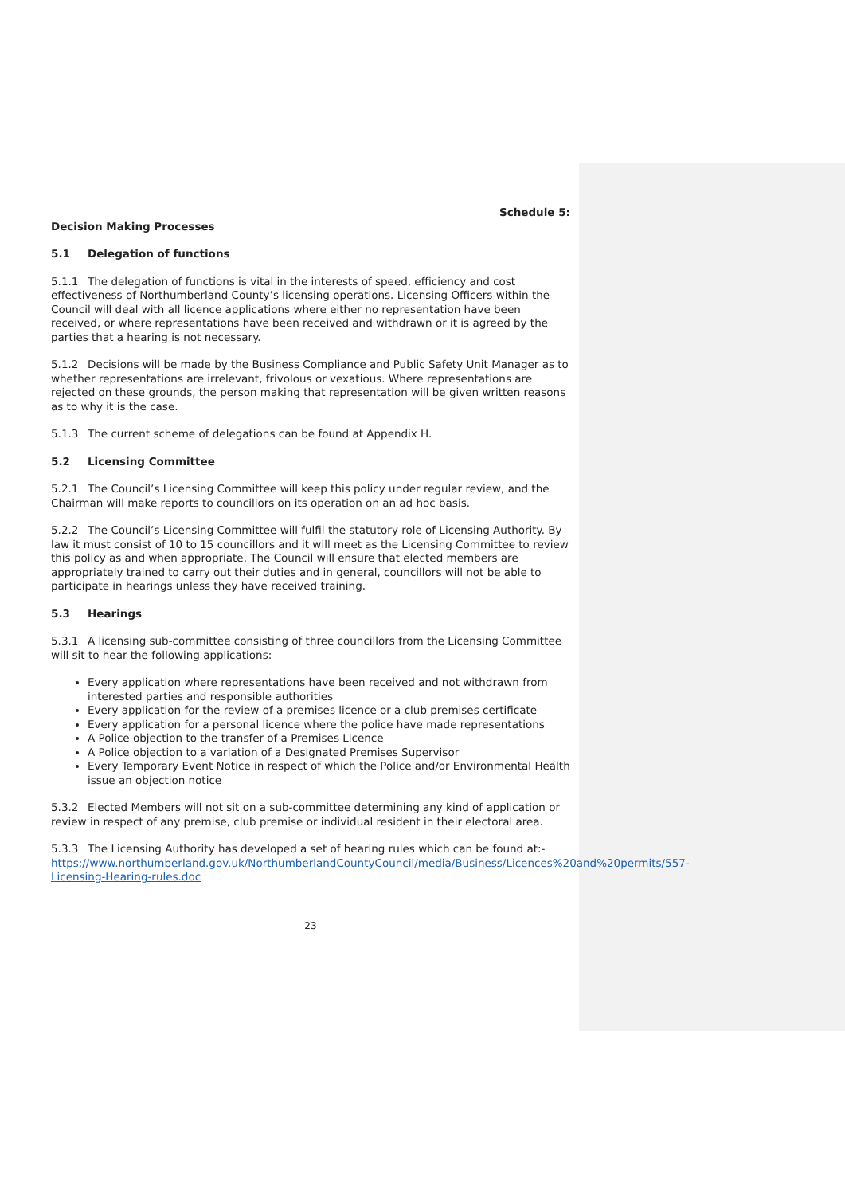Schedule 5:
Decision Making Processes
5.1 Delegation of functions
5.1.1 The delegation of functions is vital in the interests of speed, efficiency and cost effectiveness of Northumberland County’s licensing operations. Licensing Officers within the Council will deal with all licence applications where either no representation have been received, or where representations have been received and withdrawn or it is agreed by the parties that a hearing is not necessary.
5.1.2 Decisions will be made by the Business Compliance and Public Safety Unit Manager as to whether representations are irrelevant, frivolous or vexatious. Where representations are rejected on these grounds, the person making that representation will be given written reasons as to why it is the case.
5.1.3 The current scheme of delegations can be found at Appendix H.
5.2 Licensing Committee
5.2.1 The Council’s Licensing Committee will keep this policy under regular review, and the Chairman will make reports to councillors on its operation on an ad hoc basis.
5.2.2 The Council’s Licensing Committee will fulfil the statutory role of Licensing Authority. By law it must consist of 10 to 15 councillors and it will meet as the Licensing Committee to review this policy as and when appropriate. The Council will ensure that elected members are appropriately trained to carry out their duties and in general, councillors will not be able to participate in hearings unless they have received training.
5.3 Hearings
5.3.1 A licensing sub-committee consisting of three councillors from the Licensing Committee will sit to hear the following applications:
Every application where representations have been received and not withdrawn from interested parties and responsible authorities
Every application for the review of a premises licence or a club premises certificate
Every application for a personal licence where the police have made representations
A Police objection to the transfer of a Premises Licence
A Police objection to a variation of a Designated Premises Supervisor
Every Temporary Event Notice in respect of which the Police and/or Environmental Health issue an objection notice
5.3.2 Elected Members will not sit on a sub-committee determining any kind of application or review in respect of any premise, club premise or individual resident in their electoral area.
5.3.3 The Licensing Authority has developed a set of hearing rules which can be found at:- https://www.northumberland.gov.uk/NorthumberlandCountyCouncil/media/Business/Licences%20and%20permits/557-Licensing-Hearing-rules.doc
23